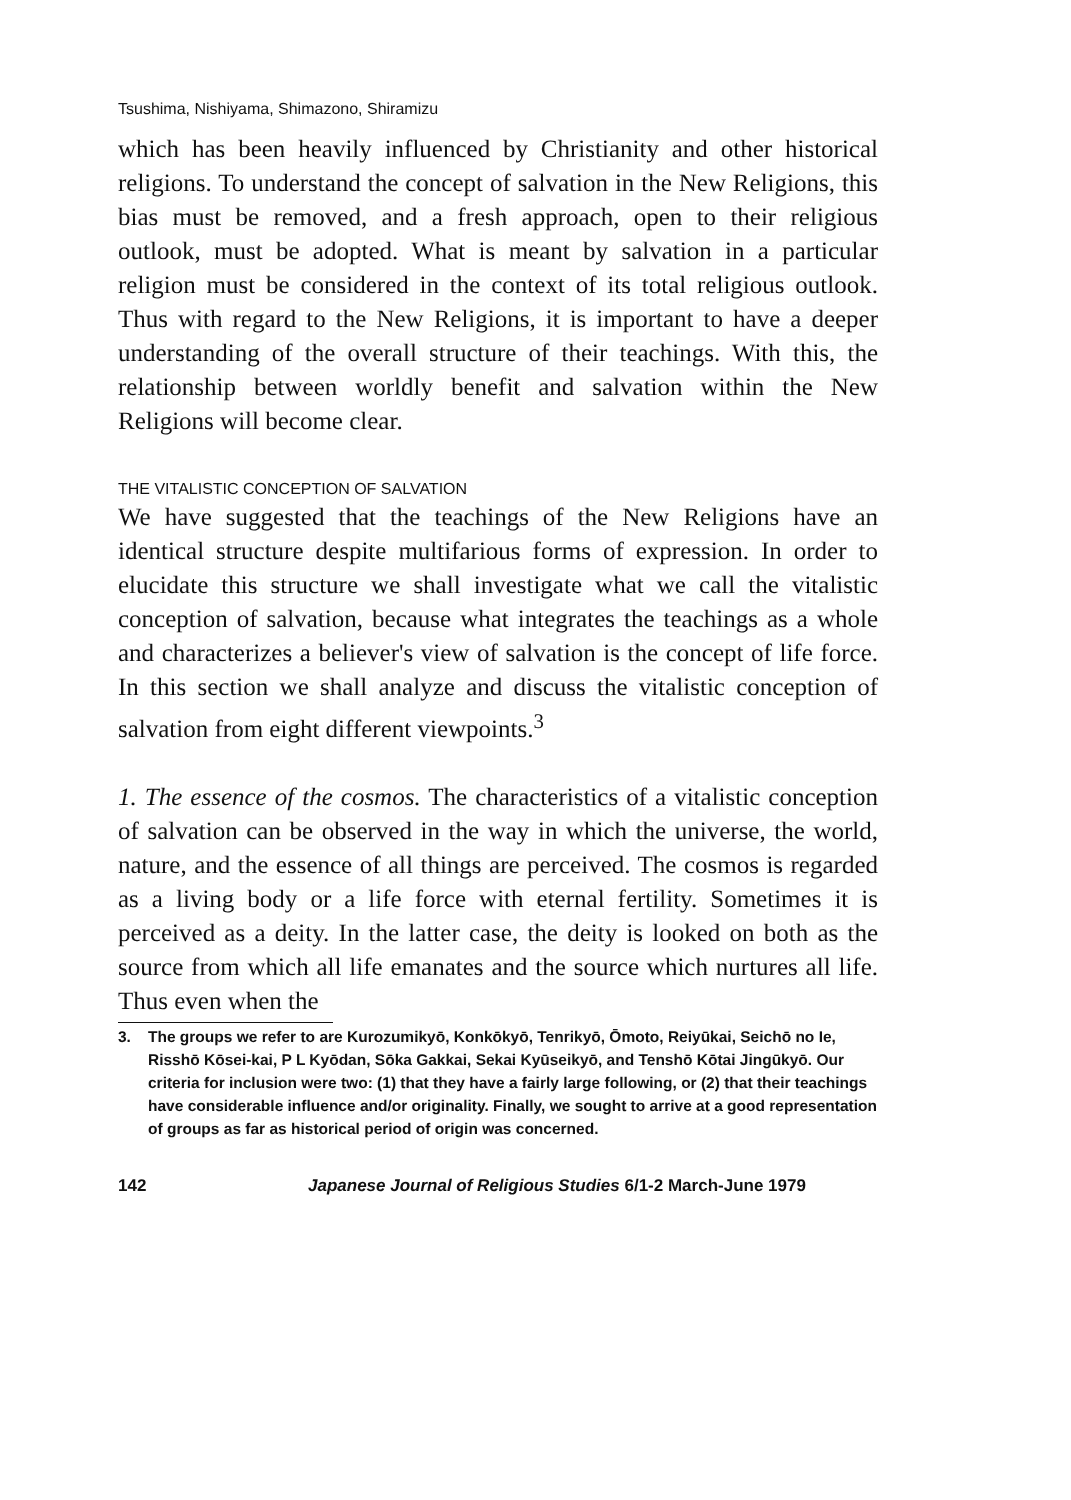Tsushima, Nishiyama, Shimazono, Shiramizu
which has been heavily influenced by Christianity and other historical religions. To understand the concept of salvation in the New Religions, this bias must be removed, and a fresh approach, open to their religious outlook, must be adopted. What is meant by salvation in a particular religion must be considered in the context of its total religious outlook. Thus with regard to the New Religions, it is important to have a deeper understanding of the overall structure of their teachings. With this, the relationship between worldly benefit and salvation within the New Religions will become clear.
THE VITALISTIC CONCEPTION OF SALVATION
We have suggested that the teachings of the New Religions have an identical structure despite multifarious forms of expression. In order to elucidate this structure we shall investigate what we call the vitalistic conception of salvation, because what integrates the teachings as a whole and characterizes a believer's view of salvation is the concept of life force. In this section we shall analyze and discuss the vitalistic conception of salvation from eight different viewpoints.<sup>3</sup>
1. The essence of the cosmos. The characteristics of a vitalistic conception of salvation can be observed in the way in which the universe, the world, nature, and the essence of all things are perceived. The cosmos is regarded as a living body or a life force with eternal fertility. Sometimes it is perceived as a deity. In the latter case, the deity is looked on both as the source from which all life emanates and the source which nurtures all life. Thus even when the
3. The groups we refer to are Kurozumikyō, Konkōkyō, Tenrikyō, Ōmoto, Reiyūkai, Seichō no Ie, Risshō Kōsei-kai, P L Kyōdan, Sōka Gakkai, Sekai Kyūseikyō, and Tenshō Kōtai Jingūkyō. Our criteria for inclusion were two: (1) that they have a fairly large following, or (2) that their teachings have considerable influence and/or originality. Finally, we sought to arrive at a good representation of groups as far as historical period of origin was concerned.
142 Japanese Journal of Religious Studies 6/1-2 March-June 1979